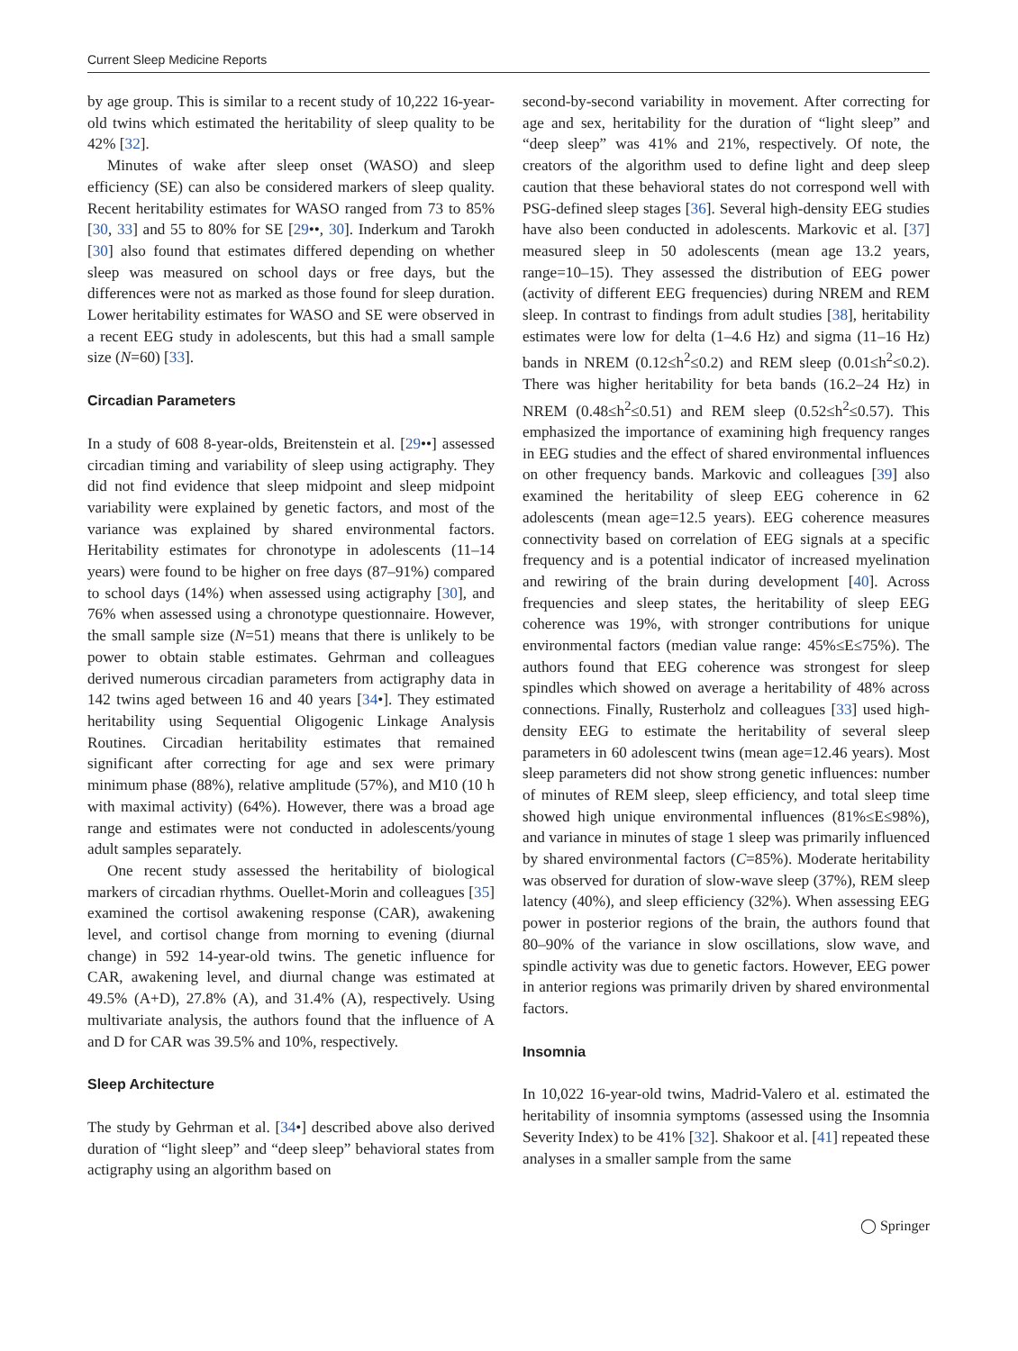Current Sleep Medicine Reports
by age group. This is similar to a recent study of 10,222 16-year-old twins which estimated the heritability of sleep quality to be 42% [32].
Minutes of wake after sleep onset (WASO) and sleep efficiency (SE) can also be considered markers of sleep quality. Recent heritability estimates for WASO ranged from 73 to 85% [30, 33] and 55 to 80% for SE [29••, 30]. Inderkum and Tarokh [30] also found that estimates differed depending on whether sleep was measured on school days or free days, but the differences were not as marked as those found for sleep duration. Lower heritability estimates for WASO and SE were observed in a recent EEG study in adolescents, but this had a small sample size (N=60) [33].
Circadian Parameters
In a study of 608 8-year-olds, Breitenstein et al. [29••] assessed circadian timing and variability of sleep using actigraphy. They did not find evidence that sleep midpoint and sleep midpoint variability were explained by genetic factors, and most of the variance was explained by shared environmental factors. Heritability estimates for chronotype in adolescents (11–14 years) were found to be higher on free days (87–91%) compared to school days (14%) when assessed using actigraphy [30], and 76% when assessed using a chronotype questionnaire. However, the small sample size (N=51) means that there is unlikely to be power to obtain stable estimates. Gehrman and colleagues derived numerous circadian parameters from actigraphy data in 142 twins aged between 16 and 40 years [34•]. They estimated heritability using Sequential Oligogenic Linkage Analysis Routines. Circadian heritability estimates that remained significant after correcting for age and sex were primary minimum phase (88%), relative amplitude (57%), and M10 (10 h with maximal activity) (64%). However, there was a broad age range and estimates were not conducted in adolescents/young adult samples separately.
One recent study assessed the heritability of biological markers of circadian rhythms. Ouellet-Morin and colleagues [35] examined the cortisol awakening response (CAR), awakening level, and cortisol change from morning to evening (diurnal change) in 592 14-year-old twins. The genetic influence for CAR, awakening level, and diurnal change was estimated at 49.5% (A+D), 27.8% (A), and 31.4% (A), respectively. Using multivariate analysis, the authors found that the influence of A and D for CAR was 39.5% and 10%, respectively.
Sleep Architecture
The study by Gehrman et al. [34•] described above also derived duration of “light sleep” and “deep sleep” behavioral states from actigraphy using an algorithm based on
second-by-second variability in movement. After correcting for age and sex, heritability for the duration of “light sleep” and “deep sleep” was 41% and 21%, respectively. Of note, the creators of the algorithm used to define light and deep sleep caution that these behavioral states do not correspond well with PSG-defined sleep stages [36]. Several high-density EEG studies have also been conducted in adolescents. Markovic et al. [37] measured sleep in 50 adolescents (mean age 13.2 years, range=10–15). They assessed the distribution of EEG power (activity of different EEG frequencies) during NREM and REM sleep. In contrast to findings from adult studies [38], heritability estimates were low for delta (1–4.6 Hz) and sigma (11–16 Hz) bands in NREM (0.12≤h<sup>2</sup>≤0.2) and REM sleep (0.01≤h<sup>2</sup>≤0.2). There was higher heritability for beta bands (16.2–24 Hz) in NREM (0.48≤h<sup>2</sup>≤0.51) and REM sleep (0.52≤h<sup>2</sup>≤0.57). This emphasized the importance of examining high frequency ranges in EEG studies and the effect of shared environmental influences on other frequency bands. Markovic and colleagues [39] also examined the heritability of sleep EEG coherence in 62 adolescents (mean age=12.5 years). EEG coherence measures connectivity based on correlation of EEG signals at a specific frequency and is a potential indicator of increased myelination and rewiring of the brain during development [40]. Across frequencies and sleep states, the heritability of sleep EEG coherence was 19%, with stronger contributions for unique environmental factors (median value range: 45%≤E≤75%). The authors found that EEG coherence was strongest for sleep spindles which showed on average a heritability of 48% across connections. Finally, Rusterholz and colleagues [33] used high-density EEG to estimate the heritability of several sleep parameters in 60 adolescent twins (mean age=12.46 years). Most sleep parameters did not show strong genetic influences: number of minutes of REM sleep, sleep efficiency, and total sleep time showed high unique environmental influences (81%≤E≤98%), and variance in minutes of stage 1 sleep was primarily influenced by shared environmental factors (C=85%). Moderate heritability was observed for duration of slow-wave sleep (37%), REM sleep latency (40%), and sleep efficiency (32%). When assessing EEG power in posterior regions of the brain, the authors found that 80–90% of the variance in slow oscillations, slow wave, and spindle activity was due to genetic factors. However, EEG power in anterior regions was primarily driven by shared environmental factors.
Insomnia
In 10,022 16-year-old twins, Madrid-Valero et al. estimated the heritability of insomnia symptoms (assessed using the Insomnia Severity Index) to be 41% [32]. Shakoor et al. [41] repeated these analyses in a smaller sample from the same
◯ Springer